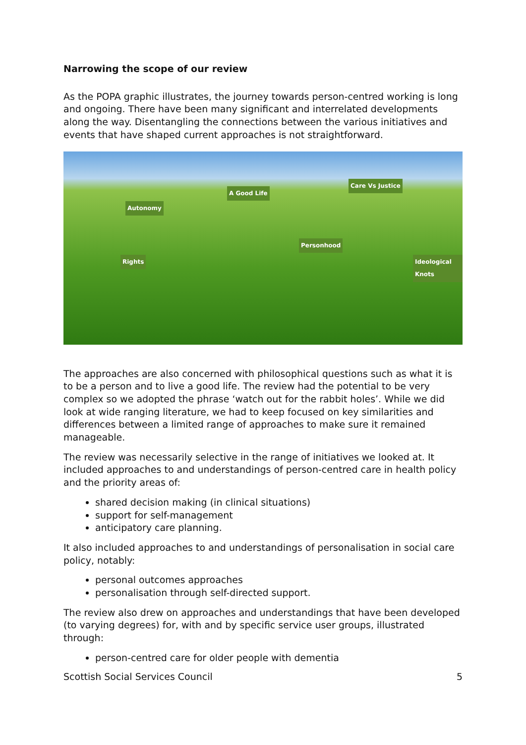Narrowing the scope of our review
As the POPA graphic illustrates, the journey towards person-centred working is long and ongoing. There have been many significant and interrelated developments along the way. Disentangling the connections between the various initiatives and events that have shaped current approaches is not straightforward.
Autonomy
A Good Life
Care Vs Justice
Personhood
Rights Ideological Knots
The approaches are also concerned with philosophical questions such as what it is to be a person and to live a good life. The review had the potential to be very complex so we adopted the phrase ‘watch out for the rabbit holes’. While we did look at wide ranging literature, we had to keep focused on key similarities and differences between a limited range of approaches to make sure it remained manageable.
The review was necessarily selective in the range of initiatives we looked at. It included approaches to and understandings of person-centred care in health policy and the priority areas of:
shared decision making (in clinical situations)
support for self-management
anticipatory care planning.
It also included approaches to and understandings of personalisation in social care policy, notably:
personal outcomes approaches
personalisation through self-directed support.
The review also drew on approaches and understandings that have been developed (to varying degrees) for, with and by specific service user groups, illustrated through:
person-centred care for older people with dementia
Scottish Social Services Council 5